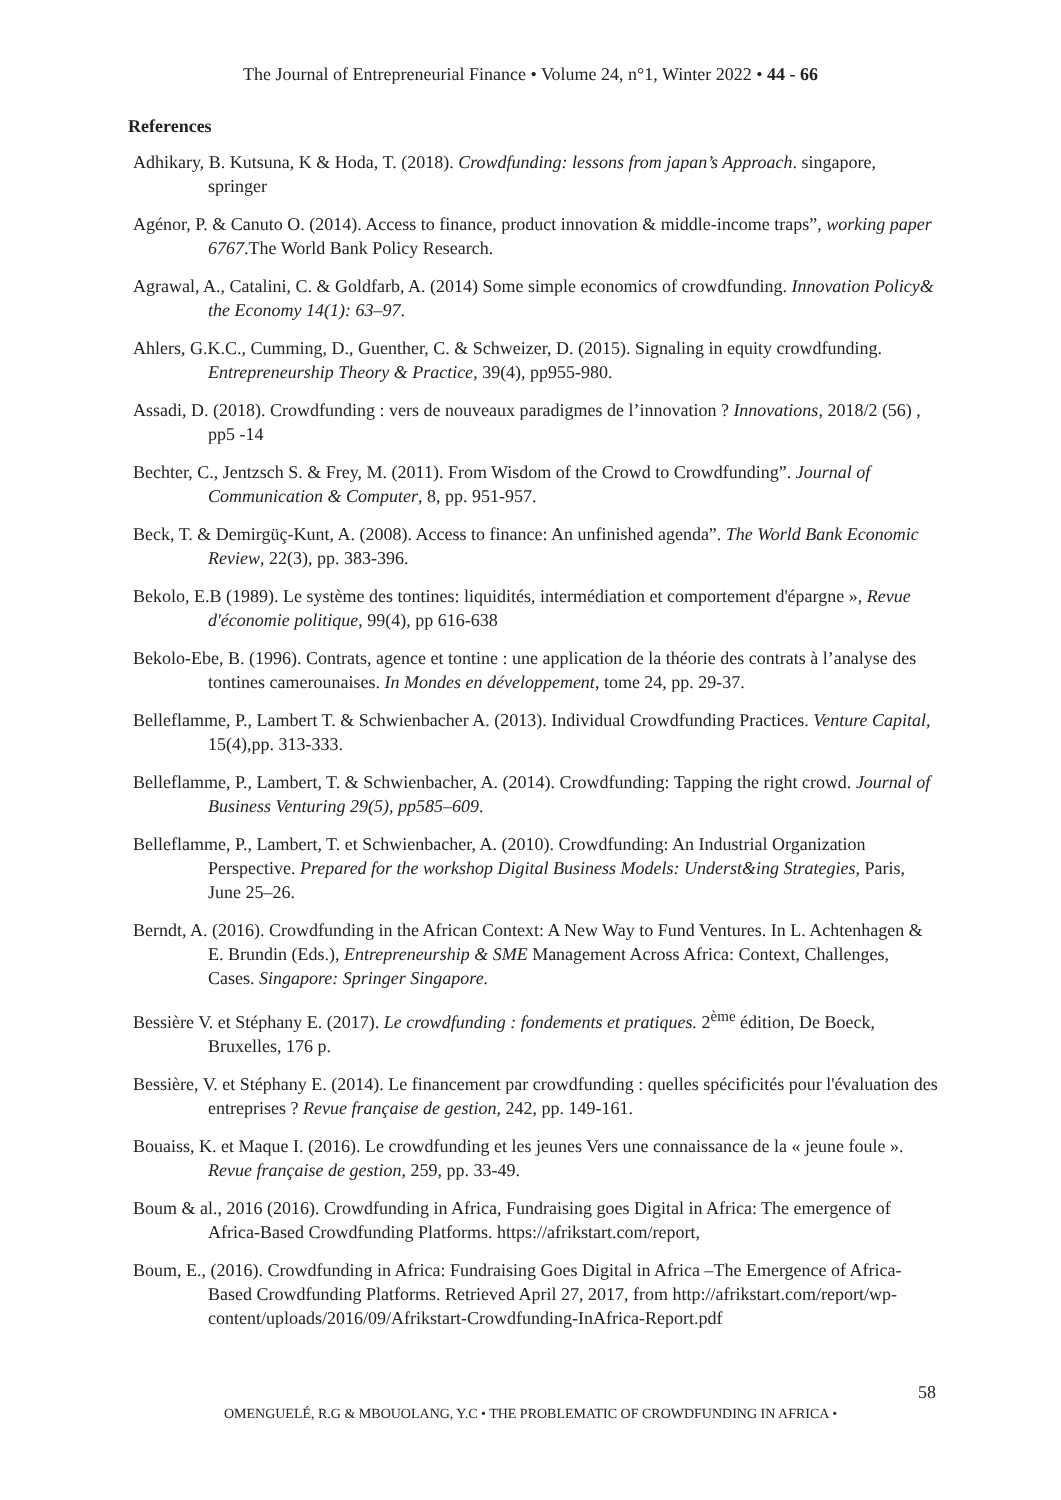The Journal of Entrepreneurial Finance • Volume 24, n°1, Winter 2022 • 44 - 66
References
Adhikary, B. Kutsuna, K & Hoda, T. (2018). Crowdfunding: lessons from japan’s Approach. singapore, springer
Agénor, P. & Canuto O. (2014). Access to finance, product innovation & middle-income traps”, working paper 6767.The World Bank Policy Research.
Agrawal, A., Catalini, C. & Goldfarb, A. (2014) Some simple economics of crowdfunding. Innovation Policy& the Economy 14(1): 63–97.
Ahlers, G.K.C., Cumming, D., Guenther, C. & Schweizer, D. (2015). Signaling in equity crowdfunding. Entrepreneurship Theory & Practice, 39(4), pp955-980.
Assadi, D. (2018). Crowdfunding : vers de nouveaux paradigmes de l’innovation ? Innovations, 2018/2 (56) , pp5 -14
Bechter, C., Jentzsch S. & Frey, M. (2011). From Wisdom of the Crowd to Crowdfunding”. Journal of Communication & Computer, 8, pp. 951-957.
Beck, T. & Demirgüç-Kunt, A. (2008). Access to finance: An unfinished agenda”. The World Bank Economic Review, 22(3), pp. 383-396.
Bekolo, E.B (1989). Le système des tontines: liquidités, intermédiation et comportement d'épargne », Revue d'économie politique, 99(4), pp 616-638
Bekolo-Ebe, B. (1996). Contrats, agence et tontine : une application de la théorie des contrats à l’analyse des tontines camerounaises. In Mondes en développement, tome 24, pp. 29-37.
Belleflamme, P., Lambert T. & Schwienbacher A. (2013). Individual Crowdfunding Practices. Venture Capital, 15(4),pp. 313-333.
Belleflamme, P., Lambert, T. & Schwienbacher, A. (2014). Crowdfunding: Tapping the right crowd. Journal of Business Venturing 29(5), pp585–609.
Belleflamme, P., Lambert, T. et Schwienbacher, A. (2010). Crowdfunding: An Industrial Organization Perspective. Prepared for the workshop Digital Business Models: Underst&ing Strategies, Paris, June 25–26.
Berndt, A. (2016). Crowdfunding in the African Context: A New Way to Fund Ventures. In L. Achtenhagen & E. Brundin (Eds.), Entrepreneurship & SME Management Across Africa: Context, Challenges, Cases. Singapore: Springer Singapore.
Bessière V. et Stéphany E. (2017). Le crowdfunding : fondements et pratiques. 2<sup>ème</sup> édition, De Boeck, Bruxelles, 176 p.
Bessière, V. et Stéphany E. (2014). Le financement par crowdfunding : quelles spécificités pour l'évaluation des entreprises ? Revue française de gestion, 242, pp. 149-161.
Bouaiss, K. et Maque I. (2016). Le crowdfunding et les jeunes Vers une connaissance de la « jeune foule ». Revue française de gestion, 259, pp. 33-49.
Boum & al., 2016 (2016). Crowdfunding in Africa, Fundraising goes Digital in Africa: The emergence of Africa-Based Crowdfunding Platforms. https://afrikstart.com/report,
Boum, E., (2016). Crowdfunding in Africa: Fundraising Goes Digital in Africa –The Emergence of Africa-Based Crowdfunding Platforms. Retrieved April 27, 2017, from http://afrikstart.com/report/wp-content/uploads/2016/09/Afrikstart-Crowdfunding-InAfrica-Report.pdf
58
OMENGUELÉ, R.G & MBOUOLANG, Y.C • THE PROBLEMATIC OF CROWDFUNDING IN AFRICA •